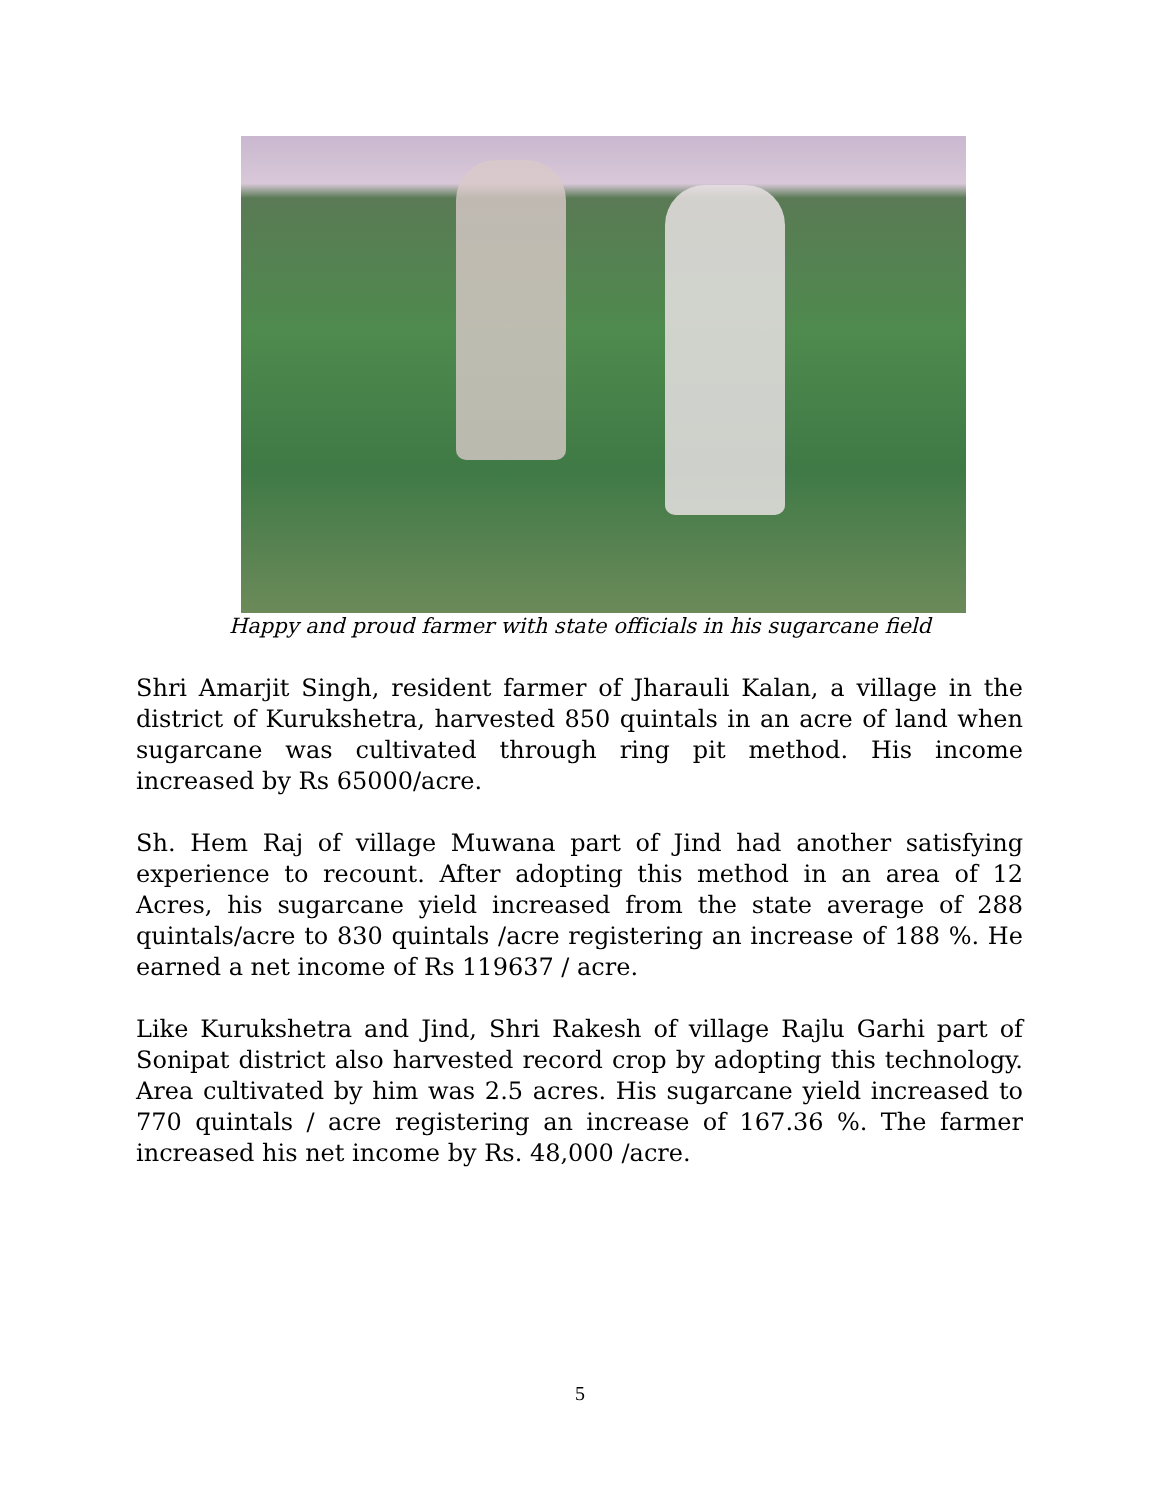Happy and proud farmer with state officials in his sugarcane field
Shri Amarjit Singh, resident farmer of Jharauli Kalan, a village in the district of Kurukshetra, harvested 850 quintals in an acre of land when sugarcane was cultivated through ring pit method. His income increased by Rs 65000/acre.
Sh. Hem Raj of village Muwana part of Jind had another satisfying experience to recount. After adopting this method in an area of 12 Acres, his sugarcane yield increased from the state average of 288 quintals/acre to 830 quintals /acre registering an increase of 188 %. He earned a net income of Rs 119637 / acre.
Like Kurukshetra and Jind, Shri Rakesh of village Rajlu Garhi part of Sonipat district also harvested record crop by adopting this technology. Area cultivated by him was 2.5 acres. His sugarcane yield increased to 770 quintals / acre registering an increase of 167.36 %. The farmer increased his net income by Rs. 48,000 /acre.
5